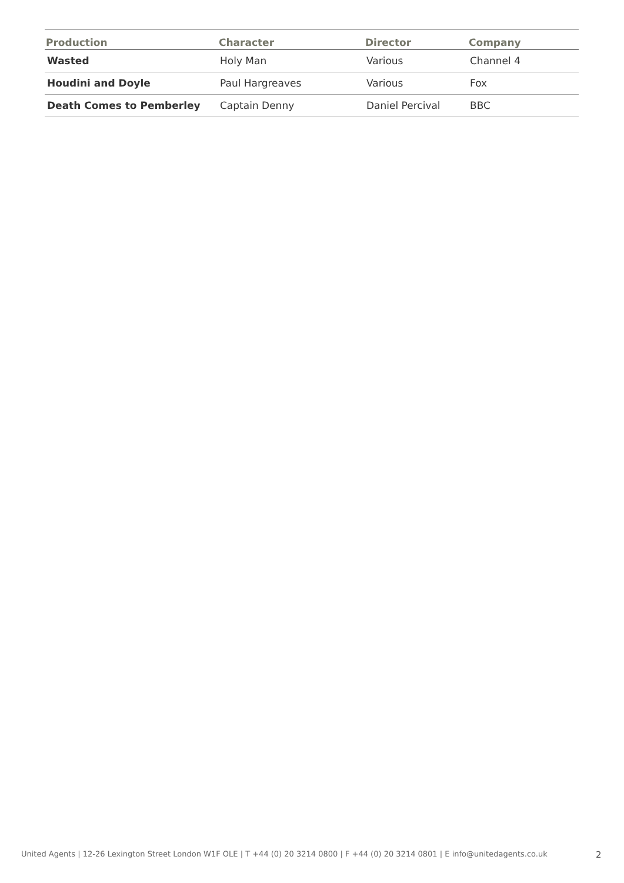| Production | Character | Director | Company |
| --- | --- | --- | --- |
| Wasted | Holy Man | Various | Channel 4 |
| Houdini and Doyle | Paul Hargreaves | Various | Fox |
| Death Comes to Pemberley | Captain Denny | Daniel Percival | BBC |
United Agents | 12-26 Lexington Street London W1F OLE | T +44 (0) 20 3214 0800 | F +44 (0) 20 3214 0801 | E info@unitedagents.co.uk
2